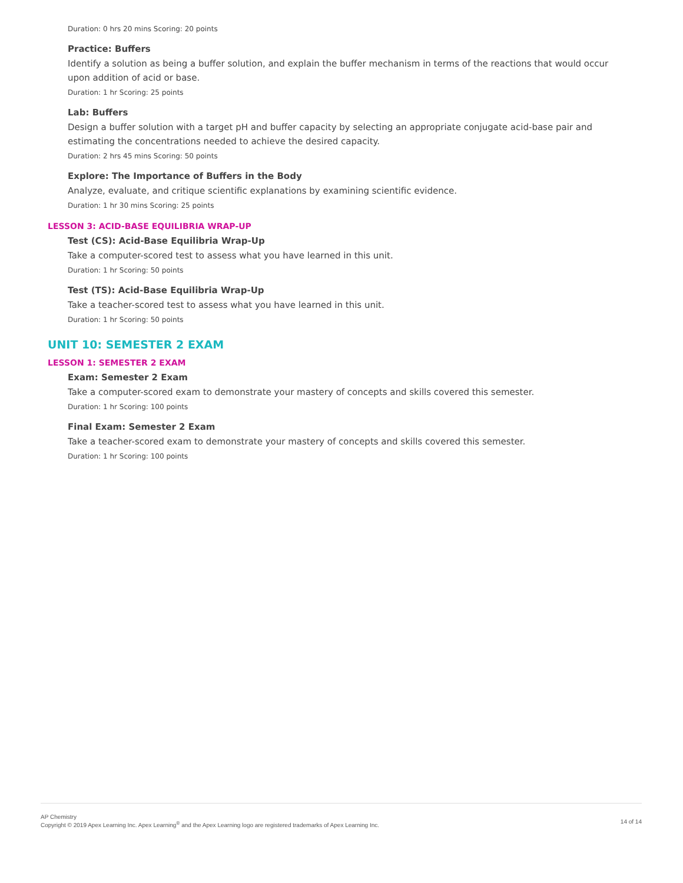Duration: 0 hrs 20 mins Scoring: 20 points
Practice: Buffers
Identify a solution as being a buffer solution, and explain the buffer mechanism in terms of the reactions that would occur upon addition of acid or base.
Duration: 1 hr Scoring: 25 points
Lab: Buffers
Design a buffer solution with a target pH and buffer capacity by selecting an appropriate conjugate acid-base pair and estimating the concentrations needed to achieve the desired capacity.
Duration: 2 hrs 45 mins Scoring: 50 points
Explore: The Importance of Buffers in the Body
Analyze, evaluate, and critique scientific explanations by examining scientific evidence.
Duration: 1 hr 30 mins Scoring: 25 points
LESSON 3: ACID-BASE EQUILIBRIA WRAP-UP
Test (CS): Acid-Base Equilibria Wrap-Up
Take a computer-scored test to assess what you have learned in this unit.
Duration: 1 hr Scoring: 50 points
Test (TS): Acid-Base Equilibria Wrap-Up
Take a teacher-scored test to assess what you have learned in this unit.
Duration: 1 hr Scoring: 50 points
UNIT 10: SEMESTER 2 EXAM
LESSON 1: SEMESTER 2 EXAM
Exam: Semester 2 Exam
Take a computer-scored exam to demonstrate your mastery of concepts and skills covered this semester.
Duration: 1 hr Scoring: 100 points
Final Exam: Semester 2 Exam
Take a teacher-scored exam to demonstrate your mastery of concepts and skills covered this semester.
Duration: 1 hr Scoring: 100 points
AP Chemistry
Copyright © 2019 Apex Learning Inc. Apex Learning<sup>®</sup> and the Apex Learning logo are registered trademarks of Apex Learning Inc.
14 of 14